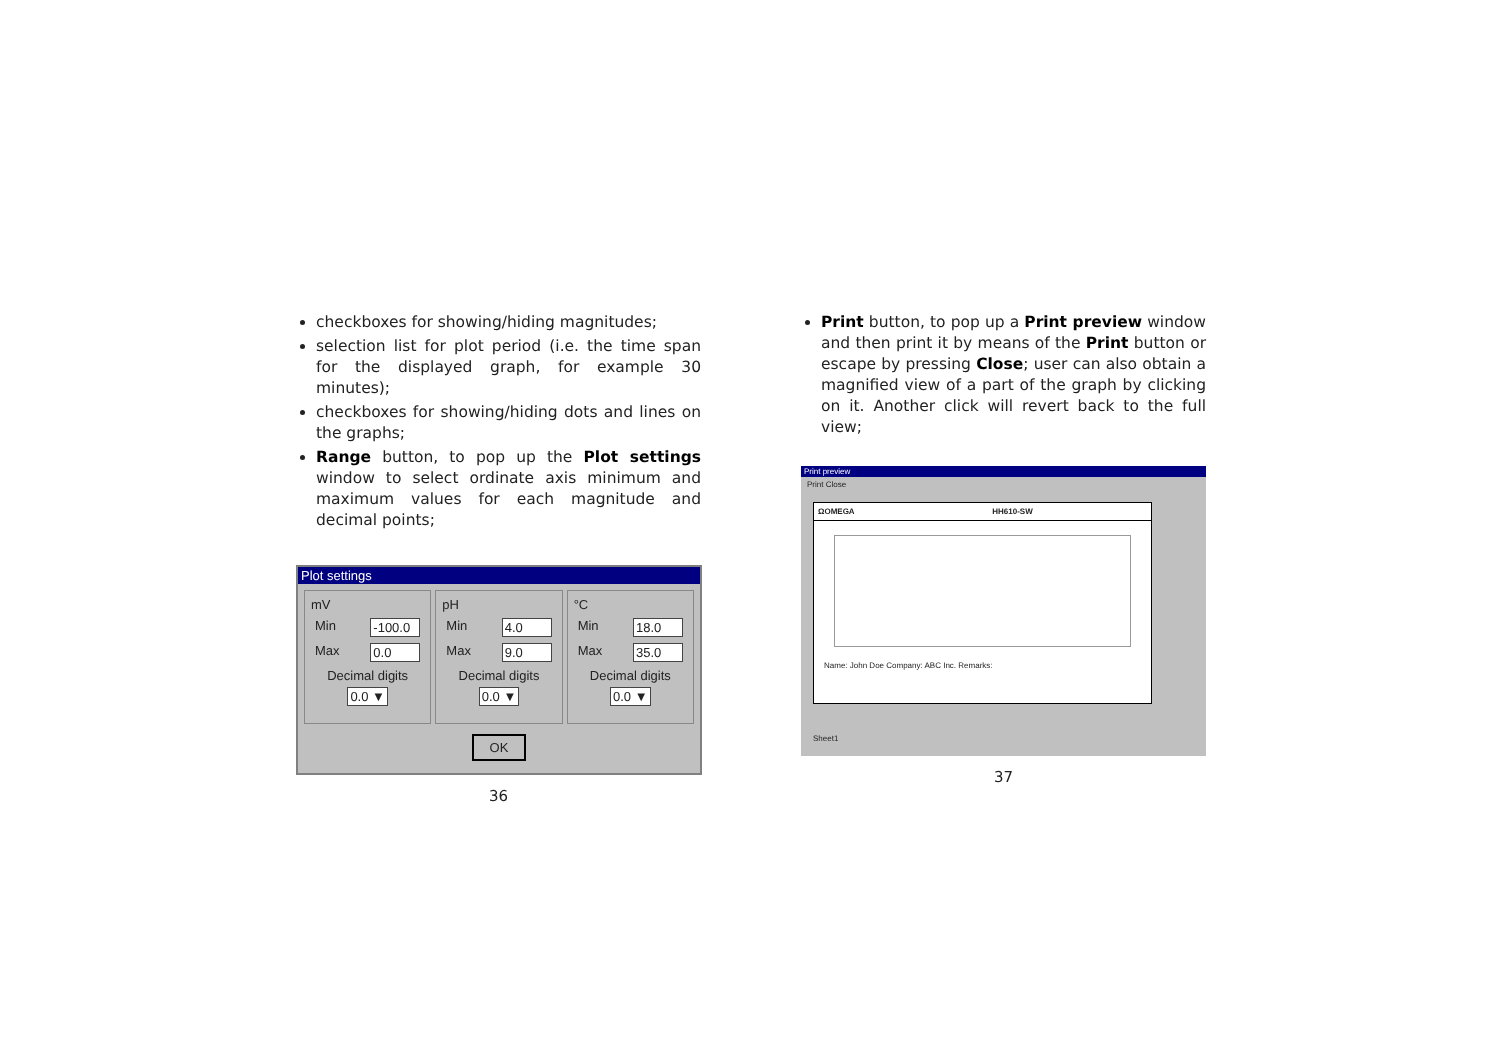checkboxes for showing/hiding magnitudes;
selection list for plot period (i.e. the time span for the displayed graph, for example 30 minutes);
checkboxes for showing/hiding dots and lines on the graphs;
Range button, to pop up the Plot settings window to select ordinate axis minimum and maximum values for each magnitude and decimal points;
Plot settings
mV
Min -100.0
Max 0.0
Decimal digits
0.0 ▼
pH
Min 4.0
Max 9.0
Decimal digits
0.0 ▼
°C
Min 18.0
Max 35.0
Decimal digits
0.0 ▼
OK
36
Print button, to pop up a Print preview window and then print it by means of the Print button or escape by pressing Close; user can also obtain a magnified view of a part of the graph by clicking on it. Another click will revert back to the full view;
Print preview
Print Close
ΩOMEGA HH610-SW
Name: John Doe Company: ABC Inc. Remarks:
Sheet1
37